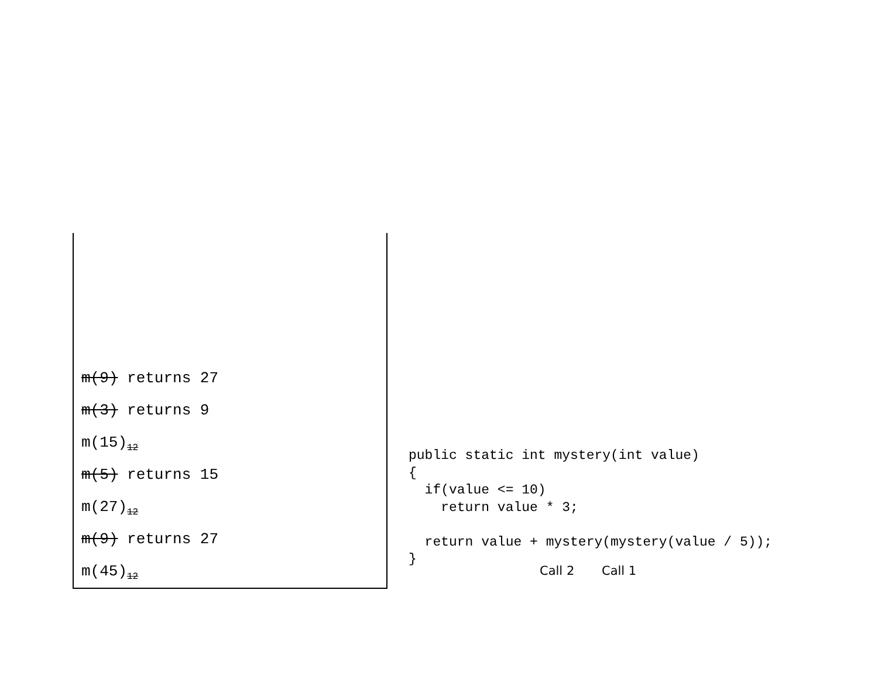m(9) returns 27
m(3) returns 9
m(15)<sub>12</sub>
m(5) returns 15
m(27)<sub>12</sub>
m(9) returns 27
m(45)<sub>12</sub>
public static int mystery(int value) { if(value <= 10) return value * 3; return value + mystery(mystery(value / 5)); }
Call 2 Call 1